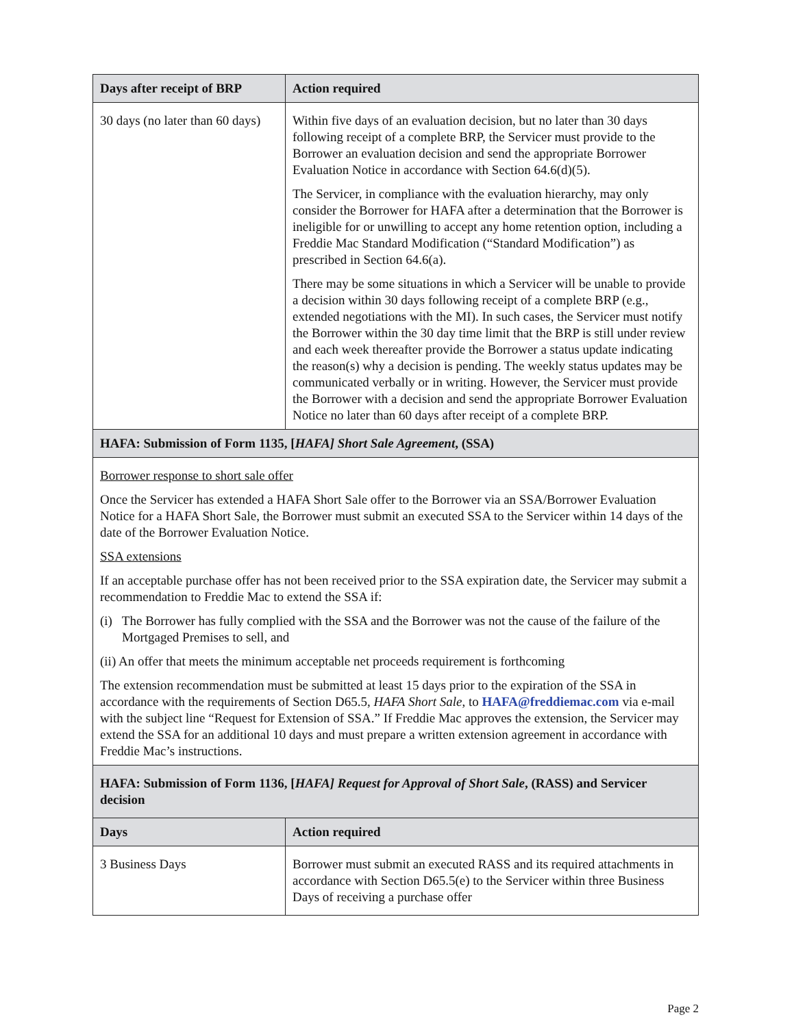| Days after receipt of BRP | Action required |
| --- | --- |
| 30 days (no later than 60 days) | Within five days of an evaluation decision, but no later than 30 days following receipt of a complete BRP, the Servicer must provide to the Borrower an evaluation decision and send the appropriate Borrower Evaluation Notice in accordance with Section 64.6(d)(5). The Servicer, in compliance with the evaluation hierarchy, may only consider the Borrower for HAFA after a determination that the Borrower is ineligible for or unwilling to accept any home retention option, including a Freddie Mac Standard Modification (“Standard Modification”) as prescribed in Section 64.6(a). There may be some situations in which a Servicer will be unable to provide a decision within 30 days following receipt of a complete BRP (e.g., extended negotiations with the MI). In such cases, the Servicer must notify the Borrower within the 30 day time limit that the BRP is still under review and each week thereafter provide the Borrower a status update indicating the reason(s) why a decision is pending. The weekly status updates may be communicated verbally or in writing. However, the Servicer must provide the Borrower with a decision and send the appropriate Borrower Evaluation Notice no later than 60 days after receipt of a complete BRP. |
| HAFA: Submission of Form 1135, [ HAFA] Short Sale Agreement , (SSA) | |
| Borrower response to short sale offer Once the Servicer has extended a HAFA Short Sale offer to the Borrower via an SSA/Borrower Evaluation Notice for a HAFA Short Sale, the Borrower must submit an executed SSA to the Servicer within 14 days of the date of the Borrower Evaluation Notice. SSA extensions If an acceptable purchase offer has not been received prior to the SSA expiration date, the Servicer may submit a recommendation to Freddie Mac to extend the SSA if: (i) The Borrower has fully complied with the SSA and the Borrower was not the cause of the failure of the Mortgaged Premises to sell, and (ii) An offer that meets the minimum acceptable net proceeds requirement is forthcoming The extension recommendation must be submitted at least 15 days prior to the expiration of the SSA in accordance with the requirements of Section D65.5, HAFA Short Sale , to HAFA@freddiemac.com via e-mail with the subject line “Request for Extension of SSA.” If Freddie Mac approves the extension, the Servicer may extend the SSA for an additional 10 days and must prepare a written extension agreement in accordance with Freddie Mac’s instructions. | |
| HAFA: Submission of Form 1136, [ HAFA] Request for Approval of Short Sale , (RASS) and Servicer decision | |
| Days | Action required |
| 3 Business Days | Borrower must submit an executed RASS and its required attachments in accordance with Section D65.5(e) to the Servicer within three Business Days of receiving a purchase offer |
Page 2